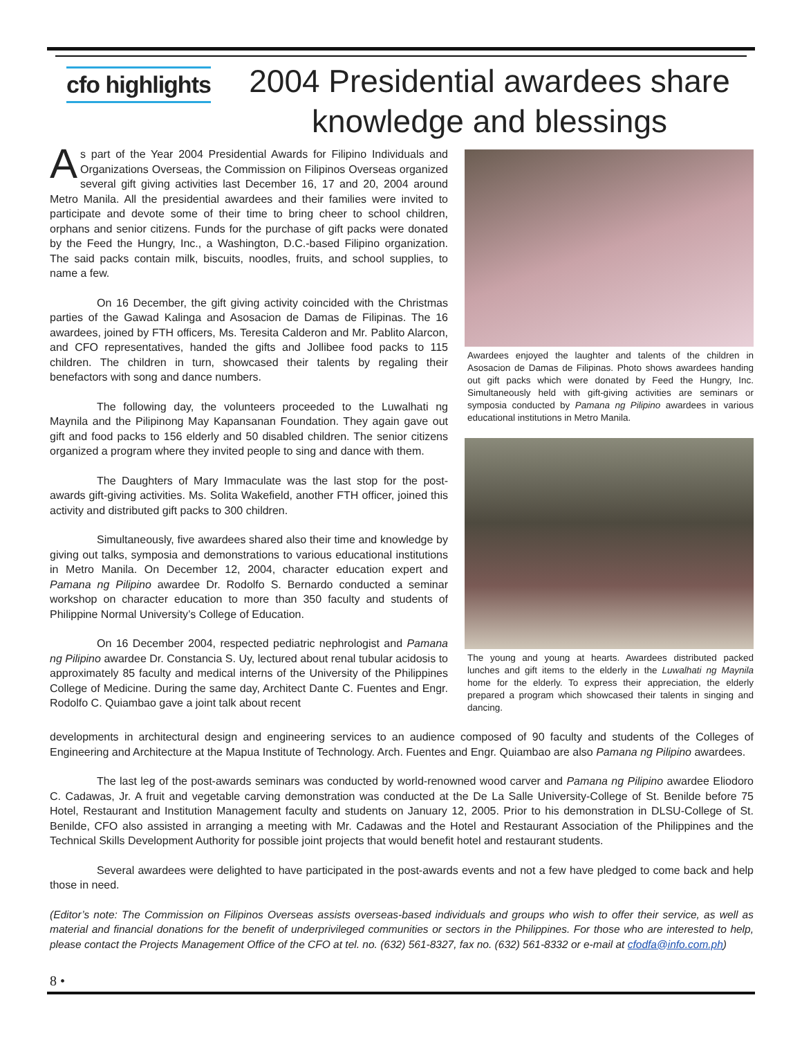cfo highlights
2004 Presidential awardees share
knowledge and blessings
As part of the Year 2004 Presidential Awards for Filipino Individuals and Organizations Overseas, the Commission on Filipinos Overseas organized several gift giving activities last December 16, 17 and 20, 2004 around Metro Manila. All the presidential awardees and their families were invited to participate and devote some of their time to bring cheer to school children, orphans and senior citizens. Funds for the purchase of gift packs were donated by the Feed the Hungry, Inc., a Washington, D.C.-based Filipino organization. The said packs contain milk, biscuits, noodles, fruits, and school supplies, to name a few.
On 16 December, the gift giving activity coincided with the Christmas parties of the Gawad Kalinga and Asosacion de Damas de Filipinas. The 16 awardees, joined by FTH officers, Ms. Teresita Calderon and Mr. Pablito Alarcon, and CFO representatives, handed the gifts and Jollibee food packs to 115 children. The children in turn, showcased their talents by regaling their benefactors with song and dance numbers.
The following day, the volunteers proceeded to the Luwalhati ng Maynila and the Pilipinong May Kapansanan Foundation. They again gave out gift and food packs to 156 elderly and 50 disabled children. The senior citizens organized a program where they invited people to sing and dance with them.
The Daughters of Mary Immaculate was the last stop for the post-awards gift-giving activities. Ms. Solita Wakefield, another FTH officer, joined this activity and distributed gift packs to 300 children.
Simultaneously, five awardees shared also their time and knowledge by giving out talks, symposia and demonstrations to various educational institutions in Metro Manila. On December 12, 2004, character education expert and Pamana ng Pilipino awardee Dr. Rodolfo S. Bernardo conducted a seminar workshop on character education to more than 350 faculty and students of Philippine Normal University’s College of Education.
On 16 December 2004, respected pediatric nephrologist and Pamana ng Pilipino awardee Dr. Constancia S. Uy, lectured about renal tubular acidosis to approximately 85 faculty and medical interns of the University of the Philippines College of Medicine. During the same day, Architect Dante C. Fuentes and Engr. Rodolfo C. Quiambao gave a joint talk about recent
Awardees enjoyed the laughter and talents of the children in Asosacion de Damas de Filipinas. Photo shows awardees handing out gift packs which were donated by Feed the Hungry, Inc. Simultaneously held with gift-giving activities are seminars or symposia conducted by Pamana ng Pilipino awardees in various educational institutions in Metro Manila.
The young and young at hearts. Awardees distributed packed lunches and gift items to the elderly in the Luwalhati ng Maynila home for the elderly. To express their appreciation, the elderly prepared a program which showcased their talents in singing and dancing.
developments in architectural design and engineering services to an audience composed of 90 faculty and students of the Colleges of Engineering and Architecture at the Mapua Institute of Technology. Arch. Fuentes and Engr. Quiambao are also Pamana ng Pilipino awardees.
The last leg of the post-awards seminars was conducted by world-renowned wood carver and Pamana ng Pilipino awardee Eliodoro C. Cadawas, Jr. A fruit and vegetable carving demonstration was conducted at the De La Salle University-College of St. Benilde before 75 Hotel, Restaurant and Institution Management faculty and students on January 12, 2005. Prior to his demonstration in DLSU-College of St. Benilde, CFO also assisted in arranging a meeting with Mr. Cadawas and the Hotel and Restaurant Association of the Philippines and the Technical Skills Development Authority for possible joint projects that would benefit hotel and restaurant students.
Several awardees were delighted to have participated in the post-awards events and not a few have pledged to come back and help those in need.
(Editor’s note: The Commission on Filipinos Overseas assists overseas-based individuals and groups who wish to offer their service, as well as material and financial donations for the benefit of underprivileged communities or sectors in the Philippines. For those who are interested to help, please contact the Projects Management Office of the CFO at tel. no. (632) 561-8327, fax no. (632) 561-8332 or e-mail at cfodfa@info.com.ph)
8 •